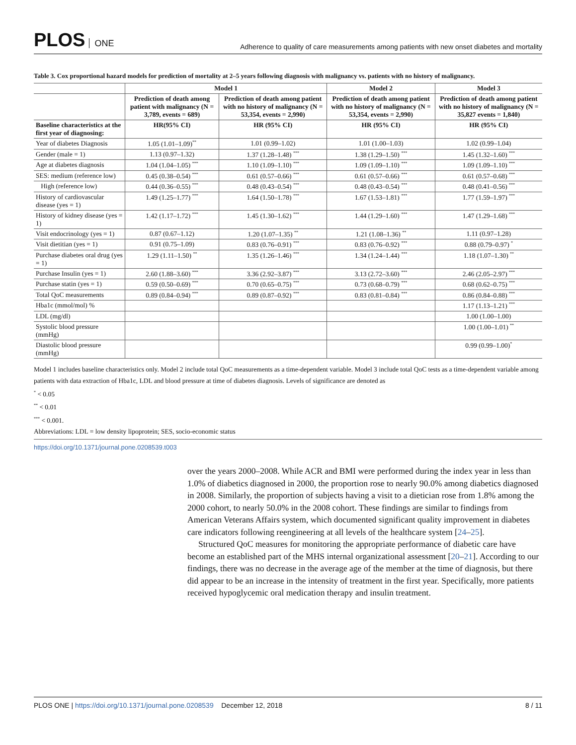PLOS ONE
Adherence to quality of care measurements among patients with new onset diabetes and mortality
Table 3. Cox proportional hazard models for prediction of mortality at 2–5 years following diagnosis with malignancy vs. patients with no history of malignancy.
| | Model 1 | | Model 2 | Model 3 |
| --- | --- | --- | --- | --- |
| | Prediction of death among patient with malignancy (N = 3,789, events = 689) | Prediction of death among patient with no history of malignancy (N = 53,354, events = 2,990) | Prediction of death among patient with no history of malignancy (N = 53,354, events = 2,990) | Prediction of death among patient with no history of malignancy (N = 35,827 events = 1,840) |
| Baseline characteristics at the first year of diagnosing: | HR(95% CI) | HR (95% CI) | HR (95% CI) | HR (95% CI) |
| Year of diabetes Diagnosis | 1.05 (1.01–1.09)<sup>**</sup> | 1.01 (0.99–1.02) | 1.01 (1.00–1.03) | 1.02 (0.99–1.04) |
| Gender (male = 1) | 1.13 (0.97–1.32) | 1.37 (1.28–1.48) <sup>***</sup> | 1.38 (1.29–1.50) <sup>***</sup> | 1.45 (1.32–1.60) <sup>***</sup> |
| Age at diabetes diagnosis | 1.04 (1.04–1.05) <sup>***</sup> | 1.10 (1.09–1.10) <sup>***</sup> | 1.09 (1.09–1.10) <sup>***</sup> | 1.09 (1.09–1.10) <sup>***</sup> |
| SES: medium (reference low) | 0.45 (0.38–0.54) <sup>***</sup> | 0.61 (0.57–0.66) <sup>***</sup> | 0.61 (0.57–0.66) <sup>***</sup> | 0.61 (0.57–0.68) <sup>***</sup> |
| High (reference low) | 0.44 (0.36–0.55) <sup>***</sup> | 0.48 (0.43–0.54) <sup>***</sup> | 0.48 (0.43–0.54) <sup>***</sup> | 0.48 (0.41–0.56) <sup>***</sup> |
| History of cardiovascular disease (yes = 1) | 1.49 (1.25–1.77) <sup>***</sup> | 1.64 (1.50–1.78) <sup>***</sup> | 1.67 (1.53–1.81) <sup>***</sup> | 1.77 (1.59–1.97) <sup>***</sup> |
| History of kidney disease (yes = 1) | 1.42 (1.17–1.72) <sup>***</sup> | 1.45 (1.30–1.62) <sup>***</sup> | 1.44 (1.29–1.60) <sup>***</sup> | 1.47 (1.29–1.68) <sup>***</sup> |
| Visit endocrinology (yes = 1) | 0.87 (0.67–1.12) | 1.20 (1.07–1.35) <sup>**</sup> | 1.21 (1.08–1.36) <sup>**</sup> | 1.11 (0.97–1.28) |
| Visit dietitian (yes = 1) | 0.91 (0.75–1.09) | 0.83 (0.76–0.91) <sup>***</sup> | 0.83 (0.76–0.92) <sup>***</sup> | 0.88 (0.79–0.97) <sup>*</sup> |
| Purchase diabetes oral drug (yes = 1) | 1.29 (1.11–1.50) <sup>**</sup> | 1.35 (1.26–1.46) <sup>***</sup> | 1.34 (1.24–1.44) <sup>***</sup> | 1.18 (1.07–1.30) <sup>**</sup> |
| Purchase Insulin (yes = 1) | 2.60 (1.88–3.60) <sup>***</sup> | 3.36 (2.92–3.87) <sup>***</sup> | 3.13 (2.72–3.60) <sup>***</sup> | 2.46 (2.05–2.97) <sup>***</sup> |
| Purchase statin (yes = 1) | 0.59 (0.50–0.69) <sup>***</sup> | 0.70 (0.65–0.75) <sup>***</sup> | 0.73 (0.68–0.79) <sup>***</sup> | 0.68 (0.62–0.75) <sup>***</sup> |
| Total QoC measurements | 0.89 (0.84–0.94) <sup>***</sup> | 0.89 (0.87–0.92) <sup>***</sup> | 0.83 (0.81–0.84) <sup>***</sup> | 0.86 (0.84–0.88) <sup>***</sup> |
| Hba1c (mmol/mol) % | | | | 1.17 (1.13–1.21) <sup>***</sup> |
| LDL (mg/dl) | | | | 1.00 (1.00–1.00) |
| Systolic blood pressure (mmHg) | | | | 1.00 (1.00–1.01) <sup>**</sup> |
| Diastolic blood pressure (mmHg) | | | | 0.99 (0.99–1.00)<sup>*</sup> |
Model 1 includes baseline characteristics only. Model 2 include total QoC measurements as a time-dependent variable. Model 3 include total QoC tests as a time-dependent variable among patients with data extraction of Hba1c, LDL and blood pressure at time of diabetes diagnosis. Levels of significance are denoted as
<sup>*</sup> < 0.05
<sup>**</sup> < 0.01
<sup>***</sup> < 0.001.
Abbreviations: LDL = low density lipoprotein; SES, socio-economic status
https://doi.org/10.1371/journal.pone.0208539.t003
over the years 2000–2008. While ACR and BMI were performed during the index year in less than 1.0% of diabetics diagnosed in 2000, the proportion rose to nearly 90.0% among diabetics diagnosed in 2008. Similarly, the proportion of subjects having a visit to a dietician rose from 1.8% among the 2000 cohort, to nearly 50.0% in the 2008 cohort. These findings are similar to findings from American Veterans Affairs system, which documented significant quality improvement in diabetes care indicators following reengineering at all levels of the healthcare system [24–25].
Structured QoC measures for monitoring the appropriate performance of diabetic care have become an established part of the MHS internal organizational assessment [20–21]. According to our findings, there was no decrease in the average age of the member at the time of diagnosis, but there did appear to be an increase in the intensity of treatment in the first year. Specifically, more patients received hypoglycemic oral medication therapy and insulin treatment.
PLOS ONE | https://doi.org/10.1371/journal.pone.0208539 December 12, 2018
8 / 11